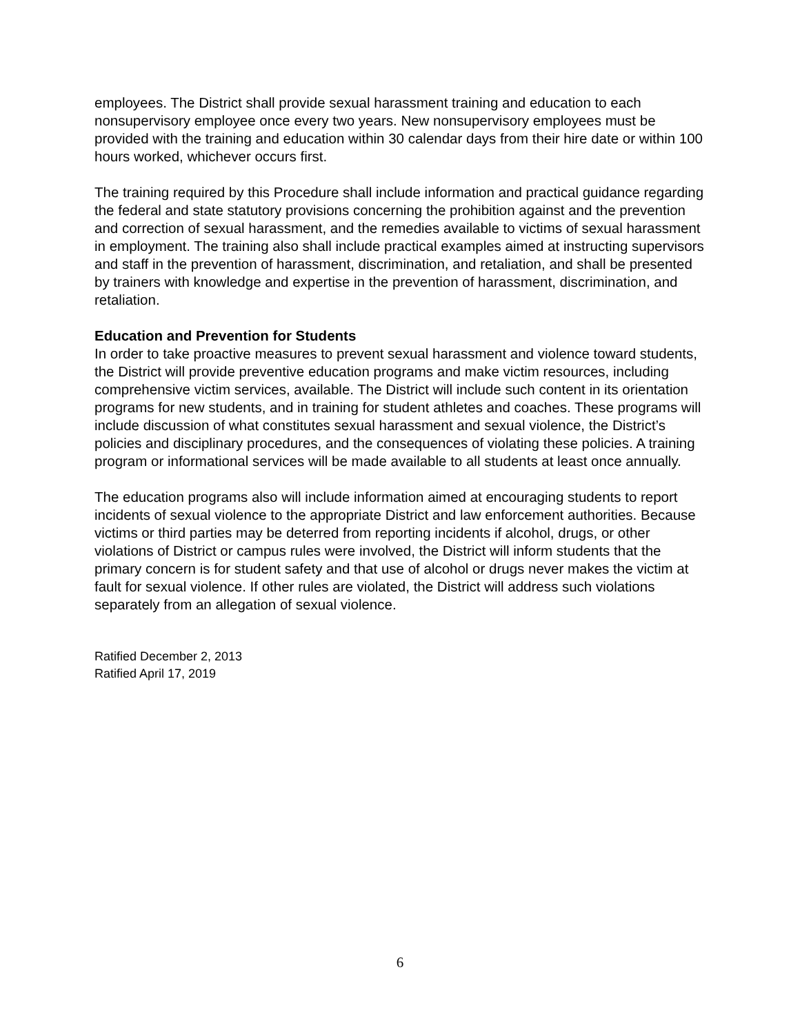employees. The District shall provide sexual harassment training and education to each nonsupervisory employee once every two years. New nonsupervisory employees must be provided with the training and education within 30 calendar days from their hire date or within 100 hours worked, whichever occurs first.
The training required by this Procedure shall include information and practical guidance regarding the federal and state statutory provisions concerning the prohibition against and the prevention and correction of sexual harassment, and the remedies available to victims of sexual harassment in employment. The training also shall include practical examples aimed at instructing supervisors and staff in the prevention of harassment, discrimination, and retaliation, and shall be presented by trainers with knowledge and expertise in the prevention of harassment, discrimination, and retaliation.
Education and Prevention for Students
In order to take proactive measures to prevent sexual harassment and violence toward students, the District will provide preventive education programs and make victim resources, including comprehensive victim services, available. The District will include such content in its orientation programs for new students, and in training for student athletes and coaches. These programs will include discussion of what constitutes sexual harassment and sexual violence, the District’s policies and disciplinary procedures, and the consequences of violating these policies. A training program or informational services will be made available to all students at least once annually.
The education programs also will include information aimed at encouraging students to report incidents of sexual violence to the appropriate District and law enforcement authorities. Because victims or third parties may be deterred from reporting incidents if alcohol, drugs, or other violations of District or campus rules were involved, the District will inform students that the primary concern is for student safety and that use of alcohol or drugs never makes the victim at fault for sexual violence. If other rules are violated, the District will address such violations separately from an allegation of sexual violence.
Ratified December 2, 2013
Ratified April 17, 2019
6